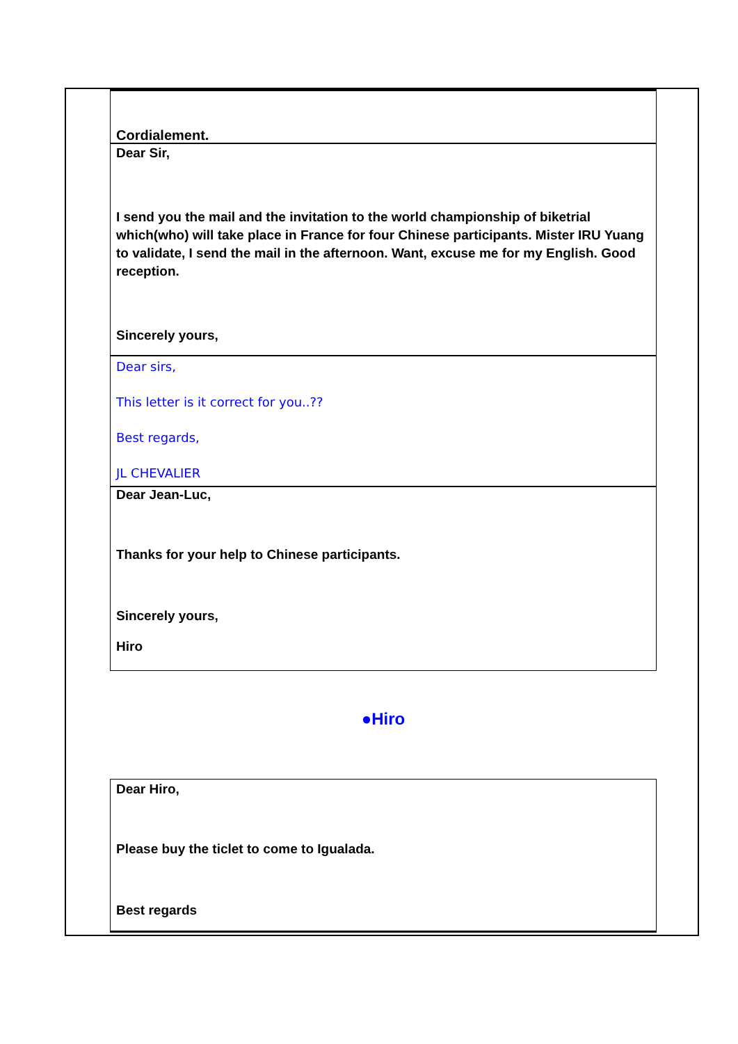Cordialement.
Dear Sir,
I send you the mail and the invitation to the world championship of biketrial which(who) will take place in France for four Chinese participants. Mister IRU Yuang to validate, I send the mail in the afterno­on. Want, excuse me for my English. Good reception.
Sincerely yours,
Dear sirs,
This letter is it correct for you..??
Best regards,
JL CHEVALIER
Dear Jean-Luc,
Thanks for your help to Chinese participants.
Sincerely yours,
Hiro
●Hiro
Dear Hiro,
Please buy the ticlet to come to Igualada.
Best regards